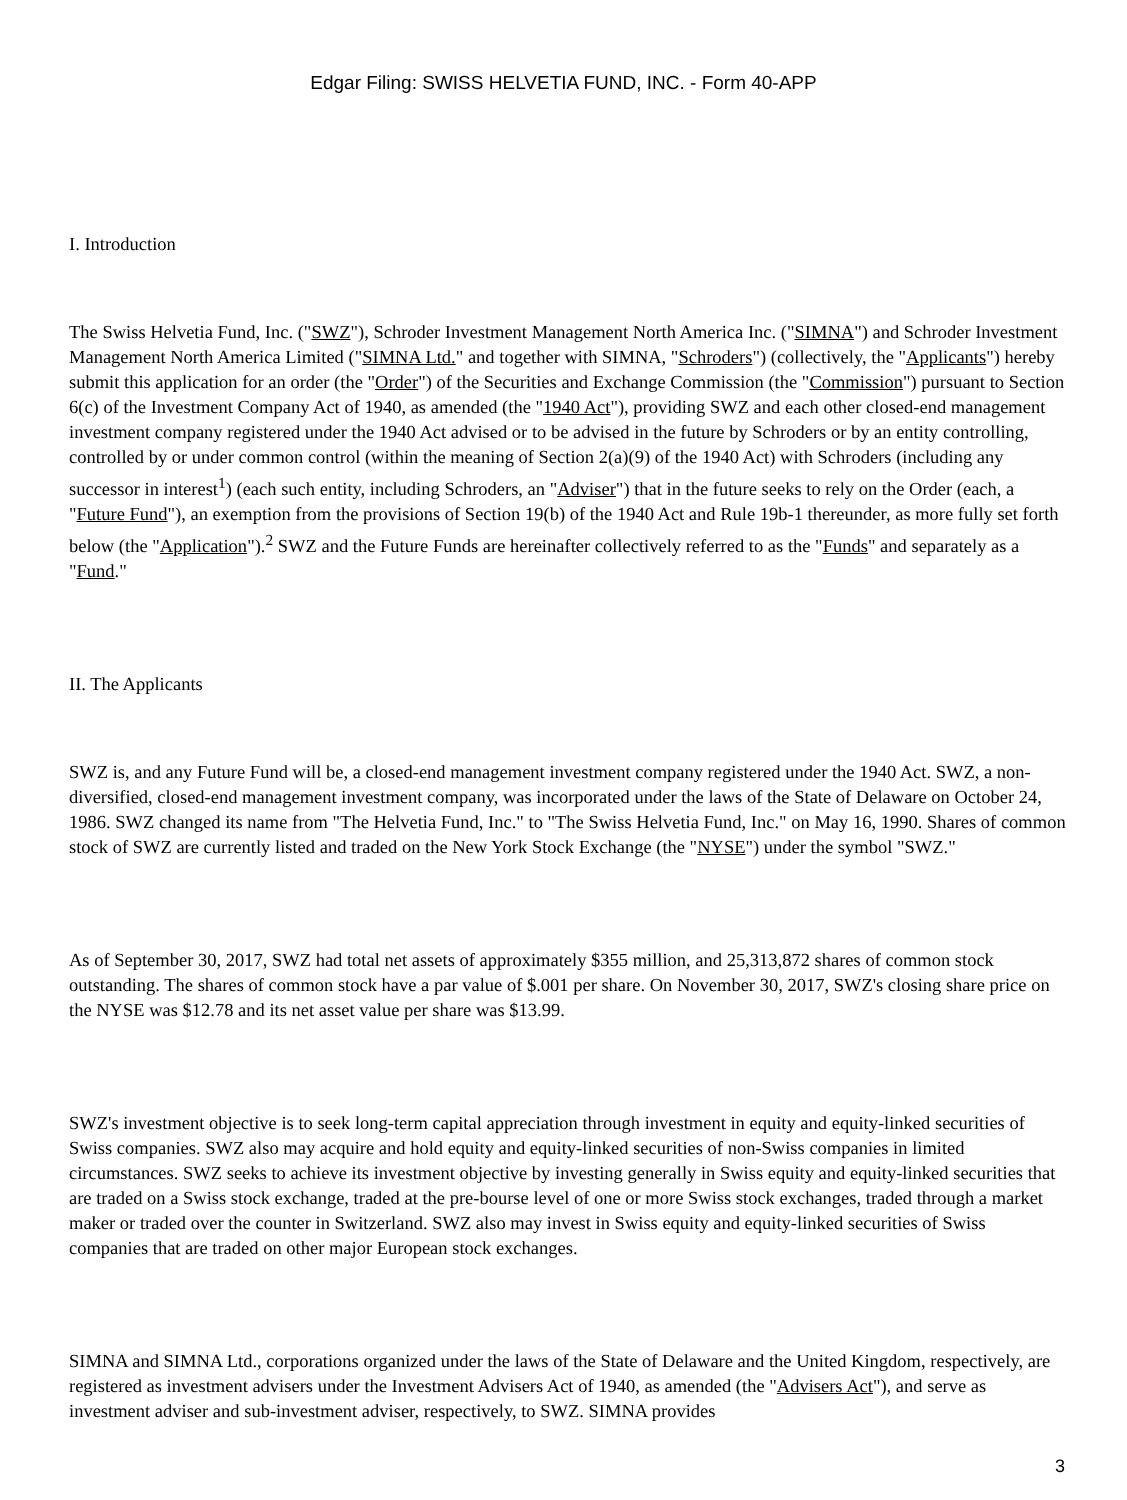Edgar Filing: SWISS HELVETIA FUND, INC. - Form 40-APP
I. Introduction
The Swiss Helvetia Fund, Inc. ("SWZ"), Schroder Investment Management North America Inc. ("SIMNA") and Schroder Investment Management North America Limited ("SIMNA Ltd." and together with SIMNA, "Schroders") (collectively, the "Applicants") hereby submit this application for an order (the "Order") of the Securities and Exchange Commission (the "Commission") pursuant to Section 6(c) of the Investment Company Act of 1940, as amended (the "1940 Act"), providing SWZ and each other closed-end management investment company registered under the 1940 Act advised or to be advised in the future by Schroders or by an entity controlling, controlled by or under common control (within the meaning of Section 2(a)(9) of the 1940 Act) with Schroders (including any successor in interest<sup>1</sup>) (each such entity, including Schroders, an "Adviser") that in the future seeks to rely on the Order (each, a "Future Fund"), an exemption from the provisions of Section 19(b) of the 1940 Act and Rule 19b-1 thereunder, as more fully set forth below (the "Application").<sup>2</sup> SWZ and the Future Funds are hereinafter collectively referred to as the "Funds" and separately as a "Fund."
II. The Applicants
SWZ is, and any Future Fund will be, a closed-end management investment company registered under the 1940 Act. SWZ, a non-diversified, closed-end management investment company, was incorporated under the laws of the State of Delaware on October 24, 1986. SWZ changed its name from "The Helvetia Fund, Inc." to "The Swiss Helvetia Fund, Inc." on May 16, 1990. Shares of common stock of SWZ are currently listed and traded on the New York Stock Exchange (the "NYSE") under the symbol "SWZ."
As of September 30, 2017, SWZ had total net assets of approximately $355 million, and 25,313,872 shares of common stock outstanding. The shares of common stock have a par value of $.001 per share. On November 30, 2017, SWZ's closing share price on the NYSE was $12.78 and its net asset value per share was $13.99.
SWZ's investment objective is to seek long-term capital appreciation through investment in equity and equity-linked securities of Swiss companies. SWZ also may acquire and hold equity and equity-linked securities of non-Swiss companies in limited circumstances. SWZ seeks to achieve its investment objective by investing generally in Swiss equity and equity-linked securities that are traded on a Swiss stock exchange, traded at the pre-bourse level of one or more Swiss stock exchanges, traded through a market maker or traded over the counter in Switzerland. SWZ also may invest in Swiss equity and equity-linked securities of Swiss companies that are traded on other major European stock exchanges.
SIMNA and SIMNA Ltd., corporations organized under the laws of the State of Delaware and the United Kingdom, respectively, are registered as investment advisers under the Investment Advisers Act of 1940, as amended (the "Advisers Act"), and serve as investment adviser and sub-investment adviser, respectively, to SWZ. SIMNA provides
3